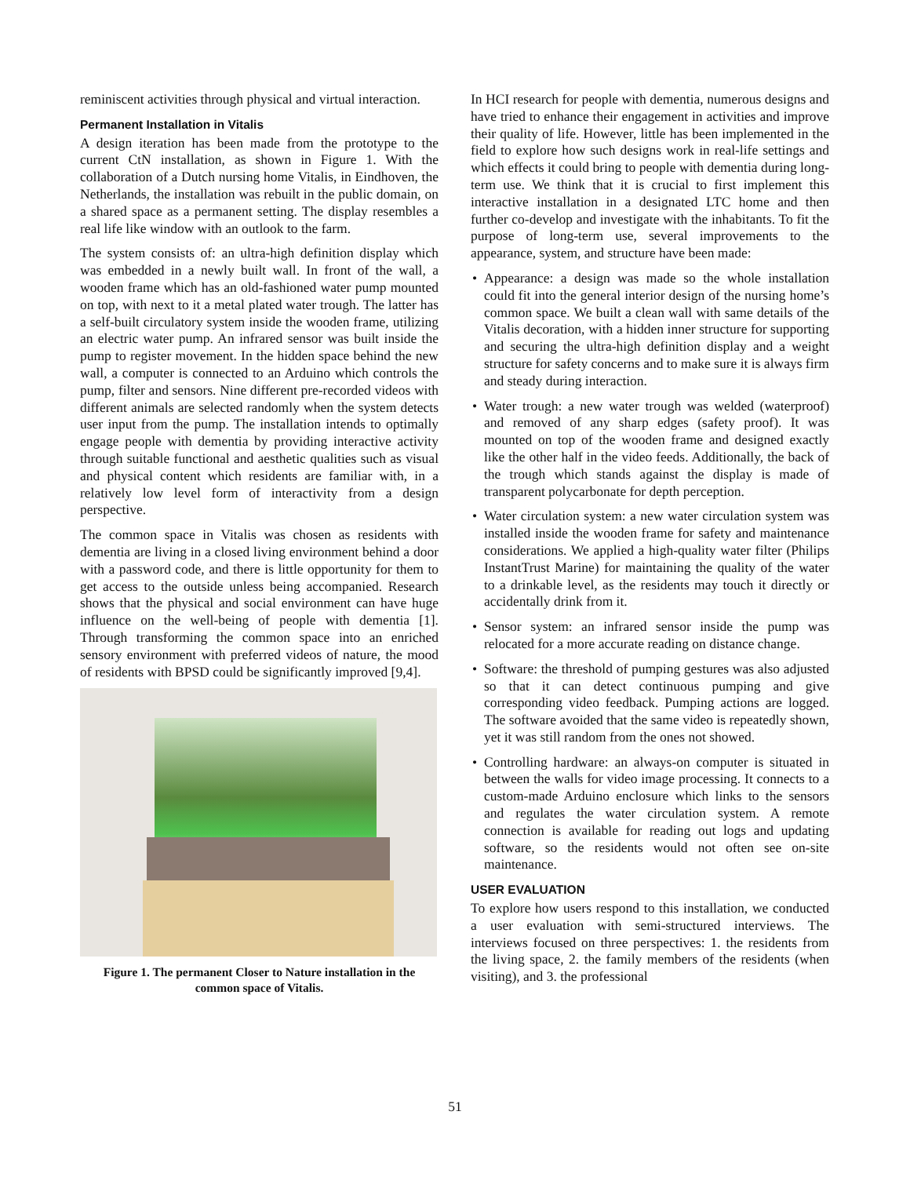reminiscent activities through physical and virtual interaction.
Permanent Installation in Vitalis
A design iteration has been made from the prototype to the current CtN installation, as shown in Figure 1. With the collaboration of a Dutch nursing home Vitalis, in Eindhoven, the Netherlands, the installation was rebuilt in the public domain, on a shared space as a permanent setting. The display resembles a real life like window with an outlook to the farm.
The system consists of: an ultra-high definition display which was embedded in a newly built wall. In front of the wall, a wooden frame which has an old-fashioned water pump mounted on top, with next to it a metal plated water trough. The latter has a self-built circulatory system inside the wooden frame, utilizing an electric water pump. An infrared sensor was built inside the pump to register movement. In the hidden space behind the new wall, a computer is connected to an Arduino which controls the pump, filter and sensors. Nine different pre-recorded videos with different animals are selected randomly when the system detects user input from the pump. The installation intends to optimally engage people with dementia by providing interactive activity through suitable functional and aesthetic qualities such as visual and physical content which residents are familiar with, in a relatively low level form of interactivity from a design perspective.
The common space in Vitalis was chosen as residents with dementia are living in a closed living environment behind a door with a password code, and there is little opportunity for them to get access to the outside unless being accompanied. Research shows that the physical and social environment can have huge influence on the well-being of people with dementia [1]. Through transforming the common space into an enriched sensory environment with preferred videos of nature, the mood of residents with BPSD could be significantly improved [9,4].
Figure 1. The permanent Closer to Nature installation in the common space of Vitalis.
In HCI research for people with dementia, numerous designs and have tried to enhance their engagement in activities and improve their quality of life. However, little has been implemented in the field to explore how such designs work in real-life settings and which effects it could bring to people with dementia during long-term use. We think that it is crucial to first implement this interactive installation in a designated LTC home and then further co-develop and investigate with the inhabitants. To fit the purpose of long-term use, several improvements to the appearance, system, and structure have been made:
• Appearance: a design was made so the whole installation could fit into the general interior design of the nursing home’s common space. We built a clean wall with same details of the Vitalis decoration, with a hidden inner structure for supporting and securing the ultra-high definition display and a weight structure for safety concerns and to make sure it is always firm and steady during interaction.
• Water trough: a new water trough was welded (waterproof) and removed of any sharp edges (safety proof). It was mounted on top of the wooden frame and designed exactly like the other half in the video feeds. Additionally, the back of the trough which stands against the display is made of transparent polycarbonate for depth perception.
• Water circulation system: a new water circulation system was installed inside the wooden frame for safety and maintenance considerations. We applied a high-quality water filter (Philips InstantTrust Marine) for maintaining the quality of the water to a drinkable level, as the residents may touch it directly or accidentally drink from it.
• Sensor system: an infrared sensor inside the pump was relocated for a more accurate reading on distance change.
• Software: the threshold of pumping gestures was also adjusted so that it can detect continuous pumping and give corresponding video feedback. Pumping actions are logged. The software avoided that the same video is repeatedly shown, yet it was still random from the ones not showed.
• Controlling hardware: an always-on computer is situated in between the walls for video image processing. It connects to a custom-made Arduino enclosure which links to the sensors and regulates the water circulation system. A remote connection is available for reading out logs and updating software, so the residents would not often see on-site maintenance.
USER EVALUATION
To explore how users respond to this installation, we conducted a user evaluation with semi-structured interviews. The interviews focused on three perspectives: 1. the residents from the living space, 2. the family members of the residents (when visiting), and 3. the professional
51